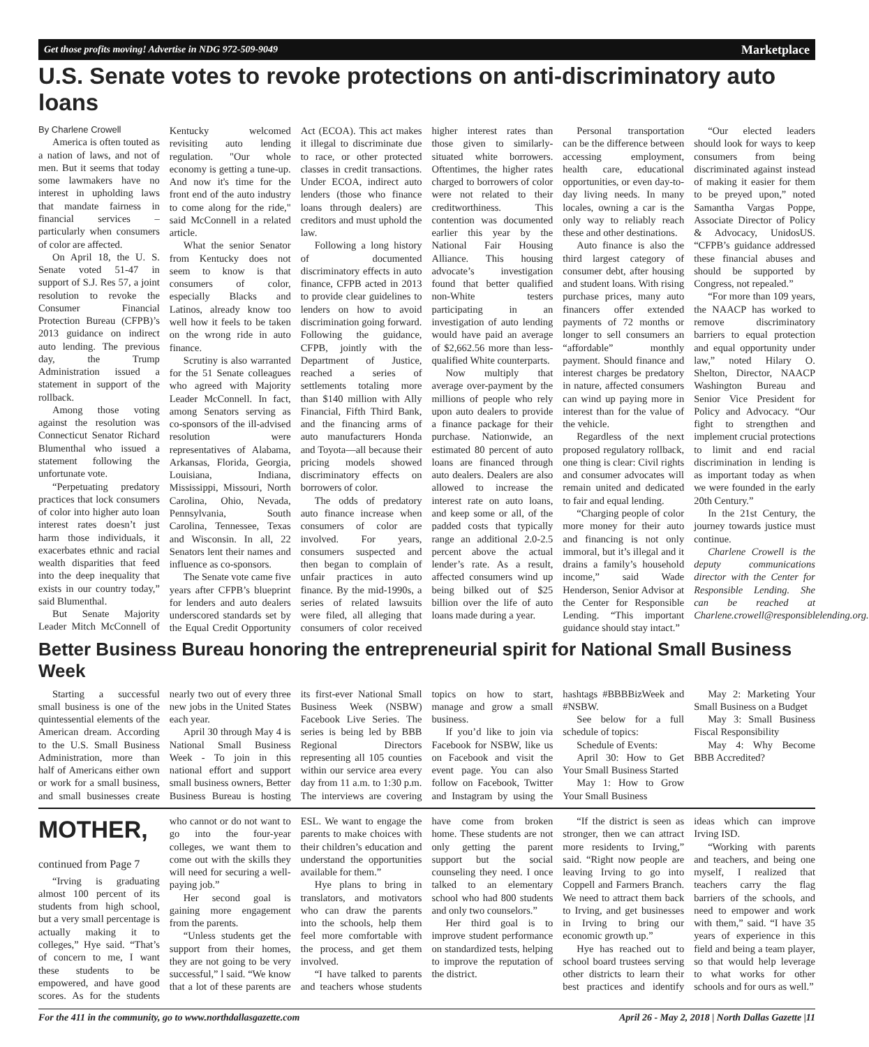Get those profits moving! Advertise in NDG 972-509-9049 Marketplace
U.S. Senate votes to revoke protections on anti-discriminatory auto loans
By Charlene Crowell
America is often touted as a nation of laws, and not of men. But it seems that today some lawmakers have no interest in upholding laws that mandate fairness in financial services – particularly when consumers of color are affected.
On April 18, the U. S. Senate voted 51-47 in support of S.J. Res 57, a joint resolution to revoke the Consumer Financial Protection Bureau (CFPB)’s 2013 guidance on indirect auto lending. The previous day, the Trump Administration issued a statement in support of the rollback.
Among those voting against the resolution was Connecticut Senator Richard Blumenthal who issued a statement following the unfortunate vote.
“Perpetuating predatory practices that lock consumers of color into higher auto loan interest rates doesn’t just harm those individuals, it exacerbates ethnic and racial wealth disparities that feed into the deep inequality that exists in our country today,” said Blumenthal.
But Senate Majority Leader Mitch McConnell of Kentucky welcomed revisiting auto lending regulation. "Our whole economy is getting a tune-up. And now it's time for the front end of the auto industry to come along for the ride," said McConnell in a related article.
What the senior Senator from Kentucky does not seem to know is that consumers of color, especially Blacks and Latinos, already know too well how it feels to be taken on the wrong ride in auto finance.
Scrutiny is also warranted for the 51 Senate colleagues who agreed with Majority Leader McConnell. In fact, among Senators serving as co-sponsors of the ill-advised resolution were representatives of Alabama, Arkansas, Florida, Georgia, Louisiana, Indiana, Mississippi, Missouri, North Carolina, Ohio, Nevada, Pennsylvania, South Carolina, Tennessee, Texas and Wisconsin. In all, 22 Senators lent their names and influence as co-sponsors.
The Senate vote came five years after CFPB’s blueprint for lenders and auto dealers underscored standards set by the Equal Credit Opportunity Act (ECOA). This act makes it illegal to discriminate due to race, or other protected classes in credit transactions. Under ECOA, indirect auto lenders (those who finance loans through dealers) are creditors and must uphold the law.
Following a long history of documented discriminatory effects in auto finance, CFPB acted in 2013 to provide clear guidelines to lenders on how to avoid discrimination going forward. Following the guidance, CFPB, jointly with the Department of Justice, reached a series of settlements totaling more than $140 million with Ally Financial, Fifth Third Bank, and the financing arms of auto manufacturers Honda and Toyota—all because their pricing models showed discriminatory effects on borrowers of color.
The odds of predatory auto finance increase when consumers of color are involved. For years, consumers suspected and then began to complain of unfair practices in auto finance. By the mid-1990s, a series of related lawsuits were filed, all alleging that consumers of color received higher interest rates than those given to similarly-situated white borrowers. Oftentimes, the higher rates charged to borrowers of color were not related to their creditworthiness. This contention was documented earlier this year by the National Fair Housing Alliance. This housing advocate’s investigation found that better qualified non-White testers participating in an investigation of auto lending would have paid an average of $2,662.56 more than less-qualified White counterparts.
Now multiply that average over-payment by the millions of people who rely upon auto dealers to provide a finance package for their purchase. Nationwide, an estimated 80 percent of auto loans are financed through auto dealers. Dealers are also allowed to increase the interest rate on auto loans, and keep some or all, of the padded costs that typically range an additional 2.0-2.5 percent above the actual lender’s rate. As a result, affected consumers wind up being bilked out of $25 billion over the life of auto loans made during a year.
Personal transportation can be the difference between accessing employment, health care, educational opportunities, or even day-to-day living needs. In many locales, owning a car is the only way to reliably reach these and other destinations.
Auto finance is also the third largest category of consumer debt, after housing and student loans. With rising purchase prices, many auto financers offer extended payments of 72 months or longer to sell consumers an “affordable” monthly payment. Should finance and interest charges be predatory in nature, affected consumers can wind up paying more in interest than for the value of the vehicle.
Regardless of the next proposed regulatory rollback, one thing is clear: Civil rights and consumer advocates will remain united and dedicated to fair and equal lending.
“Charging people of color more money for their auto and financing is not only immoral, but it’s illegal and it drains a family’s household income,” said Wade Henderson, Senior Advisor at the Center for Responsible Lending. “This important guidance should stay intact.”
“Our elected leaders should look for ways to keep consumers from being discriminated against instead of making it easier for them to be preyed upon,” noted Samantha Vargas Poppe, Associate Director of Policy & Advocacy, UnidosUS. “CFPB’s guidance addressed these financial abuses and should be supported by Congress, not repealed.”
“For more than 109 years, the NAACP has worked to remove discriminatory barriers to equal protection and equal opportunity under law,” noted Hilary O. Shelton, Director, NAACP Washington Bureau and Senior Vice President for Policy and Advocacy. “Our fight to strengthen and implement crucial protections to limit and end racial discrimination in lending is as important today as when we were founded in the early 20th Century.”
In the 21st Century, the journey towards justice must continue.
Charlene Crowell is the deputy communications director with the Center for Responsible Lending. She can be reached at Charlene.crowell@responsiblelending.org.
Better Business Bureau honoring the entrepreneurial spirit for National Small Business Week
Starting a successful small business is one of the quintessential elements of the American dream. According to the U.S. Small Business Administration, more than half of Americans either own or work for a small business, and small businesses create nearly two out of every three new jobs in the United States each year.
April 30 through May 4 is National Small Business Week - To join in this national effort and support small business owners, Better Business Bureau is hosting its first-ever National Small Business Week (NSBW) Facebook Live Series. The series is being led by BBB Regional Directors representing all 105 counties within our service area every day from 11 a.m. to 1:30 p.m. The interviews are covering topics on how to start, manage and grow a small business.
If you’d like to join via Facebook for NSBW, like us on Facebook and visit the event page. You can also follow on Facebook, Twitter and Instagram by using the hashtags #BBBBizWeek and #NSBW.
See below for a full schedule of topics:
Schedule of Events:
April 30: How to Get Your Small Business Started
May 1: How to Grow Your Small Business
May 2: Marketing Your Small Business on a Budget
May 3: Small Business Fiscal Responsibility
May 4: Why Become BBB Accredited?
MOTHER, continued from Page 7
“Irving is graduating almost 100 percent of its students from high school, but a very small percentage is actually making it to colleges,” Hye said. “That’s of concern to me, I want these students to be empowered, and have good scores. As for the students who cannot or do not want to go into the four-year colleges, we want them to come out with the skills they will need for securing a well-paying job.”
Her second goal is gaining more engagement from the parents.
“Unless students get the support from their homes, they are not going to be very successful,” l said. “We know that a lot of these parents are ESL. We want to engage the parents to make choices with their children’s education and understand the opportunities available for them.”
Hye plans to bring in translators, and motivators who can draw the parents into the schools, help them feel more comfortable with the process, and get them involved.
“I have talked to parents and teachers whose students have come from broken home. These students are not only getting the parent support but the social counseling they need. I once talked to an elementary school who had 800 students and only two counselors.”
Her third goal is to improve student performance on standardized tests, helping to improve the reputation of the district.
“If the district is seen as stronger, then we can attract more residents to Irving,” said. “Right now people are leaving Irving to go into Coppell and Farmers Branch. We need to attract them back to Irving, and get businesses in Irving to bring our economic growth up.”
Hye has reached out to school board trustees serving other districts to learn their best practices and identify ideas which can improve Irving ISD.
“Working with parents and teachers, and being one myself, I realized that teachers carry the flag barriers of the schools, and need to empower and work with them,” said. “I have 35 years of experience in this field and being a team player, so that would help leverage to what works for other schools and for ours as well.”
For the 411 in the community, go to www.northdallasgazette.com April 26 - May 2, 2018 | North Dallas Gazette |11